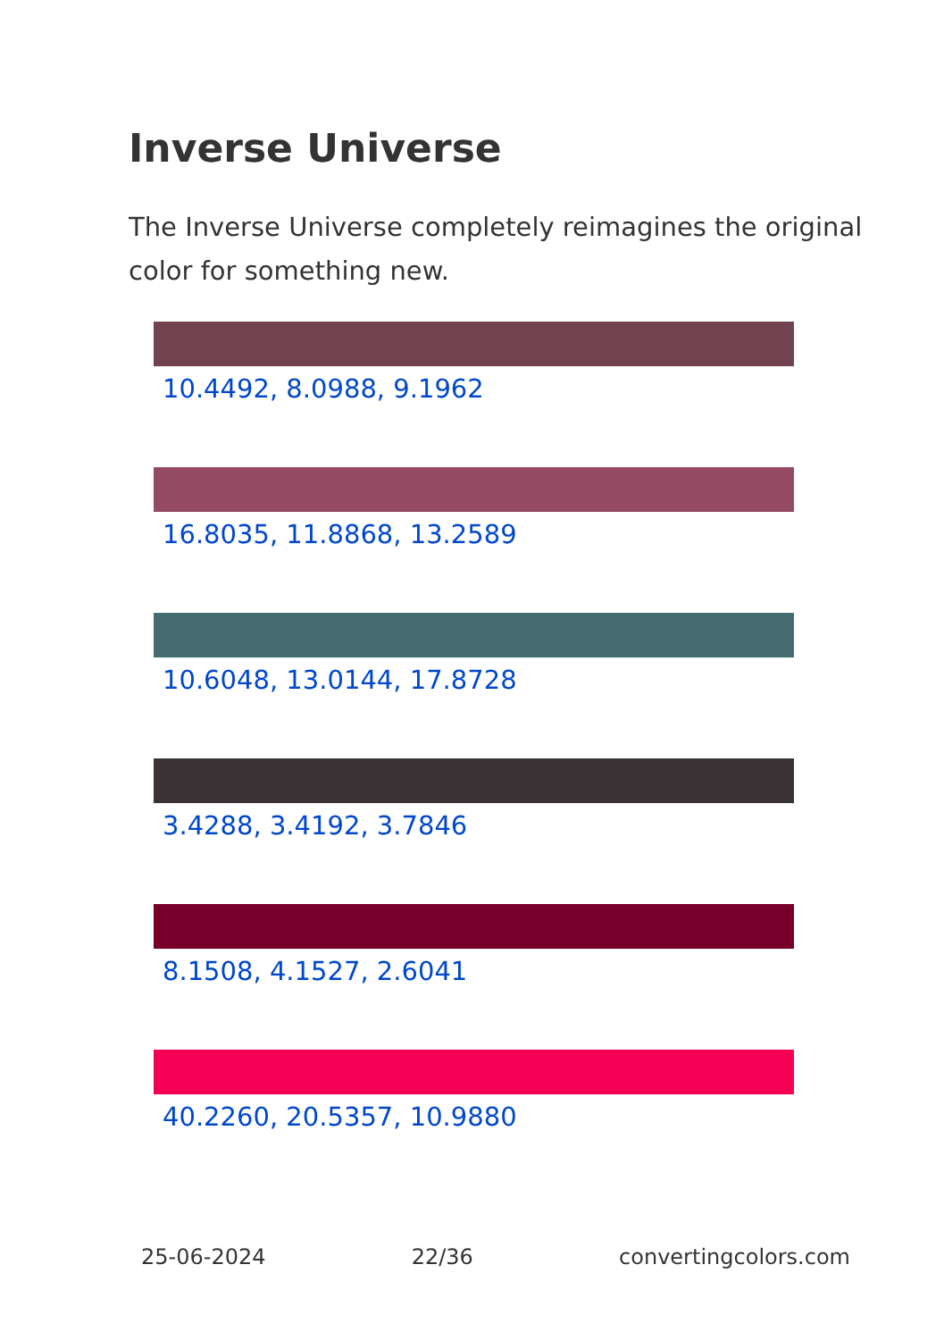Inverse Universe
The Inverse Universe completely reimagines the original color for something new.
10.4492, 8.0988, 9.1962
16.8035, 11.8868, 13.2589
10.6048, 13.0144, 17.8728
3.4288, 3.4192, 3.7846
8.1508, 4.1527, 2.6041
40.2260, 20.5357, 10.9880
25-06-2024 22/36 convertingcolors.com